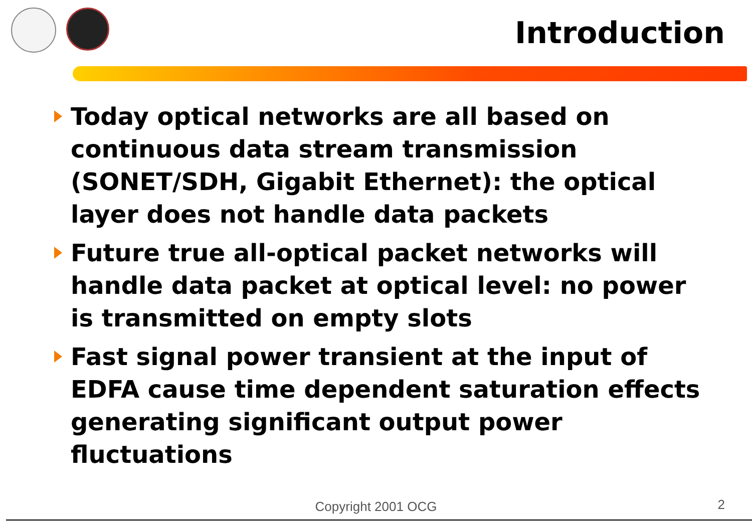Introduction
Today optical networks are all based on continuous data stream transmission (SONET/SDH, Gigabit Ethernet): the optical layer does not handle data packets
Future true all-optical packet networks will handle data packet at optical level: no power is transmitted on empty slots
Fast signal power transient at the input of EDFA cause time dependent saturation effects generating significant output power fluctuations
Copyright 2001 OCG
2